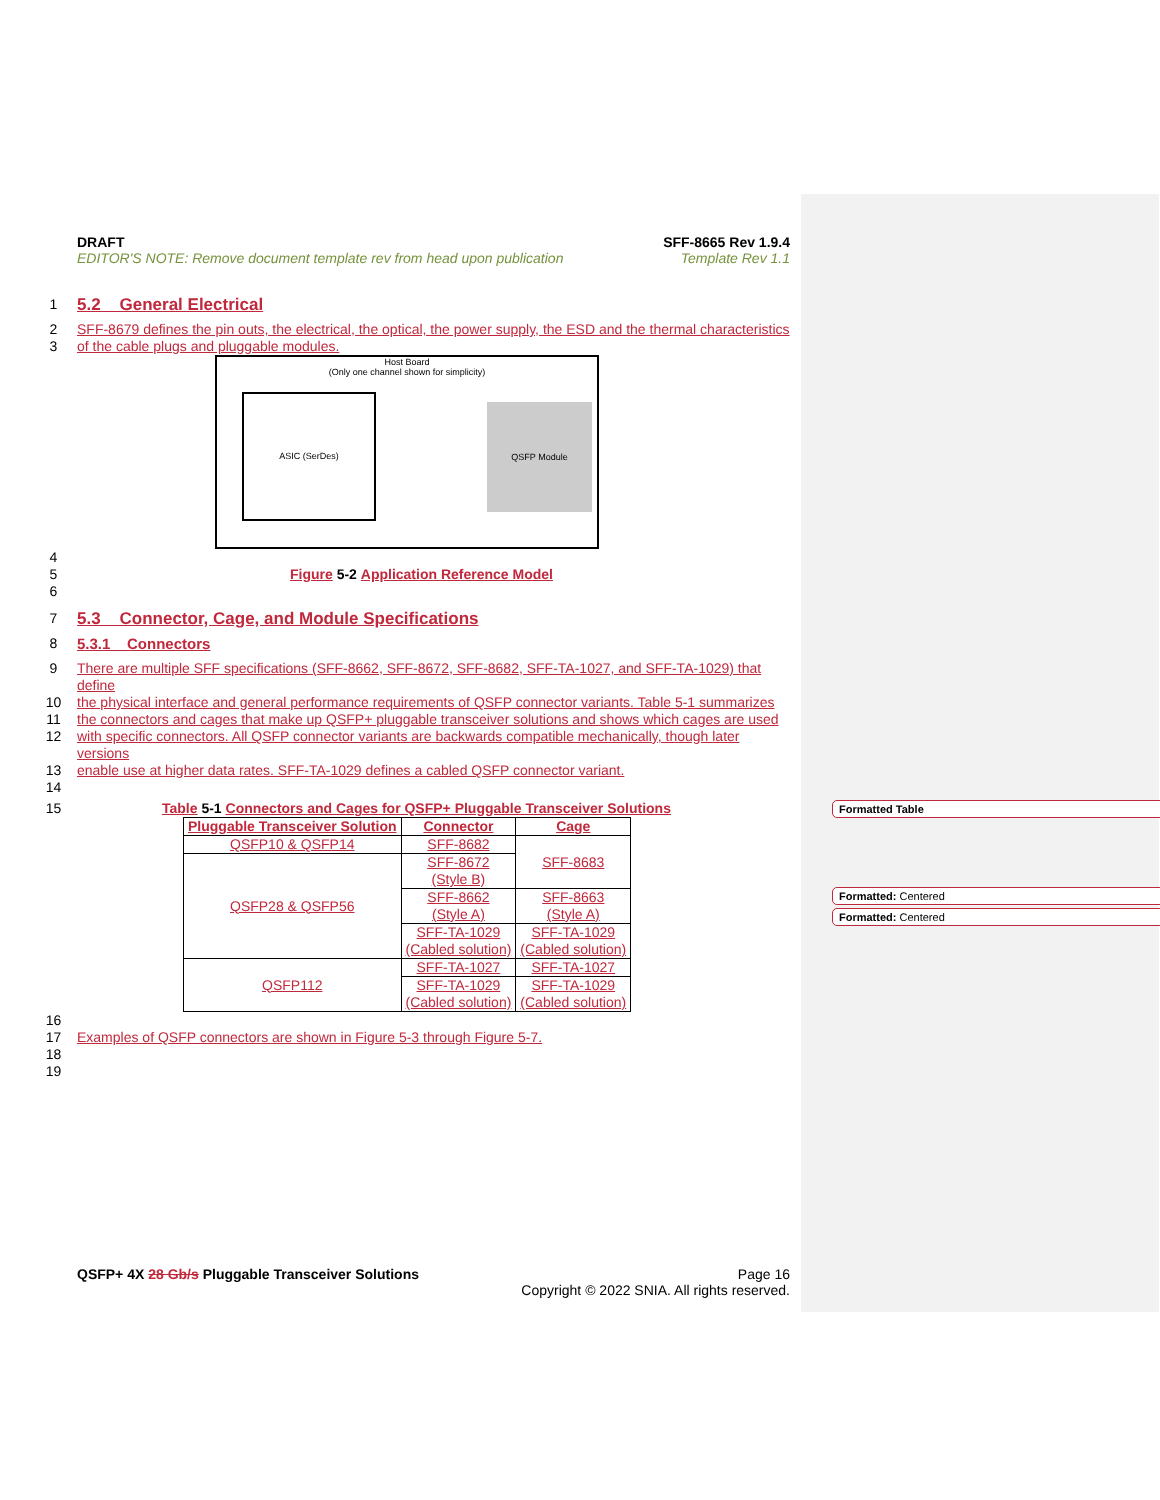Formatted Table
Formatted: Centered
Formatted: Centered
DRAFT SFF-8665 Rev 1.9.4
EDITOR'S NOTE: Remove document template rev from head upon publication Template Rev 1.1
1
5.2 General Electrical
2 SFF-8679 defines the pin outs, the electrical, the optical, the power supply, the ESD and the thermal characteristics
3 of the cable plugs and pluggable modules.
Host Board
(Only one channel shown for simplicity)
ASIC (SerDes)
QSFP Module
4
5 Figure 5-2 Application Reference Model
6
7
5.3 Connector, Cage, and Module Specifications
8 5.3.1 Connectors
9 There are multiple SFF specifications (SFF-8662, SFF-8672, SFF-8682, SFF-TA-1027, and SFF-TA-1029) that define
10 the physical interface and general performance requirements of QSFP connector variants. Table 5-1 summarizes
11 the connectors and cages that make up QSFP+ pluggable transceiver solutions and shows which cages are used
12 with specific connectors. All QSFP connector variants are backwards compatible mechanically, though later versions
13 enable use at higher data rates. SFF-TA-1029 defines a cabled QSFP connector variant.
14
15 Table 5-1 Connectors and Cages for QSFP+ Pluggable Transceiver Solutions
| Pluggable Transceiver Solution | Connector | Cage |
| --- | --- | --- |
| QSFP10 & QSFP14 | SFF-8682 | SFF-8683 |
| QSFP28 & QSFP56 | SFF-8672 (Style B) | |
| | SFF-8662 (Style A) | SFF-8663 (Style A) |
| | SFF-TA-1029 (Cabled solution) | SFF-TA-1029 (Cabled solution) |
| QSFP112 | SFF-TA-1027 | SFF-TA-1027 |
| | SFF-TA-1029 (Cabled solution) | SFF-TA-1029 (Cabled solution) |
16
17 Examples of QSFP connectors are shown in Figure 5-3 through Figure 5-7.
18
19
QSFP+ 4X 28 Gb/s Pluggable Transceiver Solutions Page 16
Copyright © 2022 SNIA. All rights reserved.